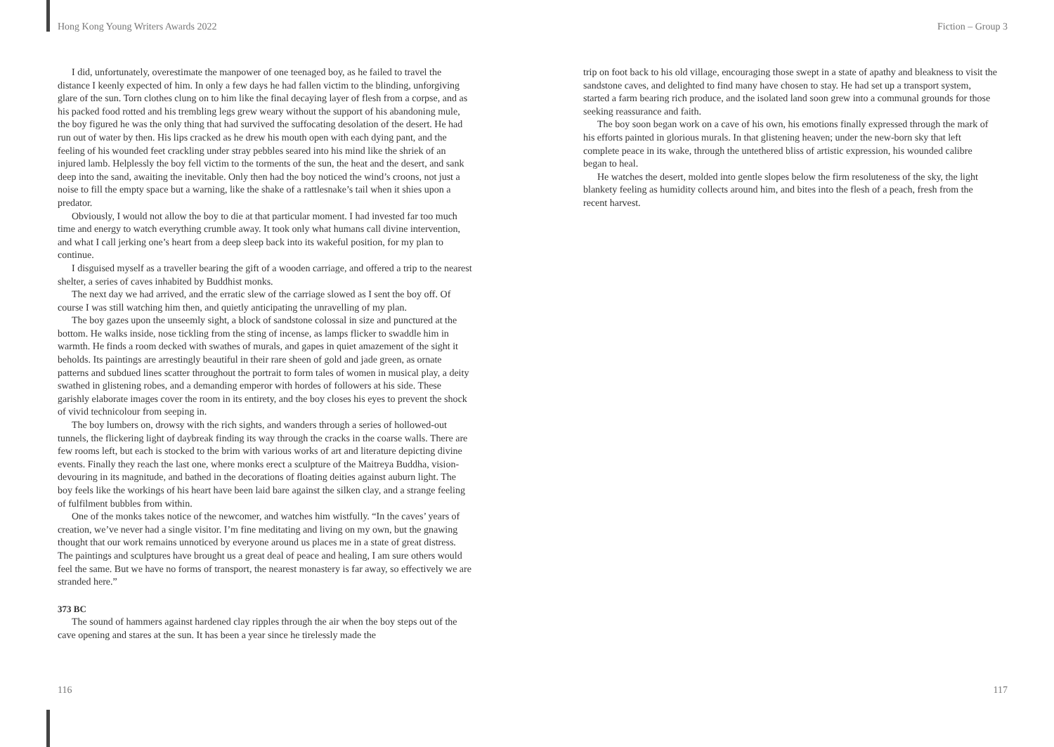Hong Kong Young Writers Awards 2022 Fiction – Group 3
I did, unfortunately, overestimate the manpower of one teenaged boy, as he failed to travel the distance I keenly expected of him. In only a few days he had fallen victim to the blinding, unforgiving glare of the sun. Torn clothes clung on to him like the final decaying layer of flesh from a corpse, and as his packed food rotted and his trembling legs grew weary without the support of his abandoning mule, the boy figured he was the only thing that had survived the suffocating desolation of the desert. He had run out of water by then. His lips cracked as he drew his mouth open with each dying pant, and the feeling of his wounded feet crackling under stray pebbles seared into his mind like the shriek of an injured lamb. Helplessly the boy fell victim to the torments of the sun, the heat and the desert, and sank deep into the sand, awaiting the inevitable. Only then had the boy noticed the wind’s croons, not just a noise to fill the empty space but a warning, like the shake of a rattlesnake’s tail when it shies upon a predator.
Obviously, I would not allow the boy to die at that particular moment. I had invested far too much time and energy to watch everything crumble away. It took only what humans call divine intervention, and what I call jerking one’s heart from a deep sleep back into its wakeful position, for my plan to continue.
I disguised myself as a traveller bearing the gift of a wooden carriage, and offered a trip to the nearest shelter, a series of caves inhabited by Buddhist monks.
The next day we had arrived, and the erratic slew of the carriage slowed as I sent the boy off. Of course I was still watching him then, and quietly anticipating the unravelling of my plan.
The boy gazes upon the unseemly sight, a block of sandstone colossal in size and punctured at the bottom. He walks inside, nose tickling from the sting of incense, as lamps flicker to swaddle him in warmth. He finds a room decked with swathes of murals, and gapes in quiet amazement of the sight it beholds. Its paintings are arrestingly beautiful in their rare sheen of gold and jade green, as ornate patterns and subdued lines scatter throughout the portrait to form tales of women in musical play, a deity swathed in glistening robes, and a demanding emperor with hordes of followers at his side. These garishly elaborate images cover the room in its entirety, and the boy closes his eyes to prevent the shock of vivid technicolour from seeping in.
The boy lumbers on, drowsy with the rich sights, and wanders through a series of hollowed-out tunnels, the flickering light of daybreak finding its way through the cracks in the coarse walls. There are few rooms left, but each is stocked to the brim with various works of art and literature depicting divine events. Finally they reach the last one, where monks erect a sculpture of the Maitreya Buddha, vision-devouring in its magnitude, and bathed in the decorations of floating deities against auburn light. The boy feels like the workings of his heart have been laid bare against the silken clay, and a strange feeling of fulfilment bubbles from within.
One of the monks takes notice of the newcomer, and watches him wistfully. “In the caves’ years of creation, we’ve never had a single visitor. I’m fine meditating and living on my own, but the gnawing thought that our work remains unnoticed by everyone around us places me in a state of great distress. The paintings and sculptures have brought us a great deal of peace and healing, I am sure others would feel the same. But we have no forms of transport, the nearest monastery is far away, so effectively we are stranded here.”
373 BC
The sound of hammers against hardened clay ripples through the air when the boy steps out of the cave opening and stares at the sun. It has been a year since he tirelessly made the
trip on foot back to his old village, encouraging those swept in a state of apathy and bleakness to visit the sandstone caves, and delighted to find many have chosen to stay. He had set up a transport system, started a farm bearing rich produce, and the isolated land soon grew into a communal grounds for those seeking reassurance and faith.
The boy soon began work on a cave of his own, his emotions finally expressed through the mark of his efforts painted in glorious murals. In that glistening heaven; under the new-born sky that left complete peace in its wake, through the untethered bliss of artistic expression, his wounded calibre began to heal.
He watches the desert, molded into gentle slopes below the firm resoluteness of the sky, the light blankety feeling as humidity collects around him, and bites into the flesh of a peach, fresh from the recent harvest.
116 117